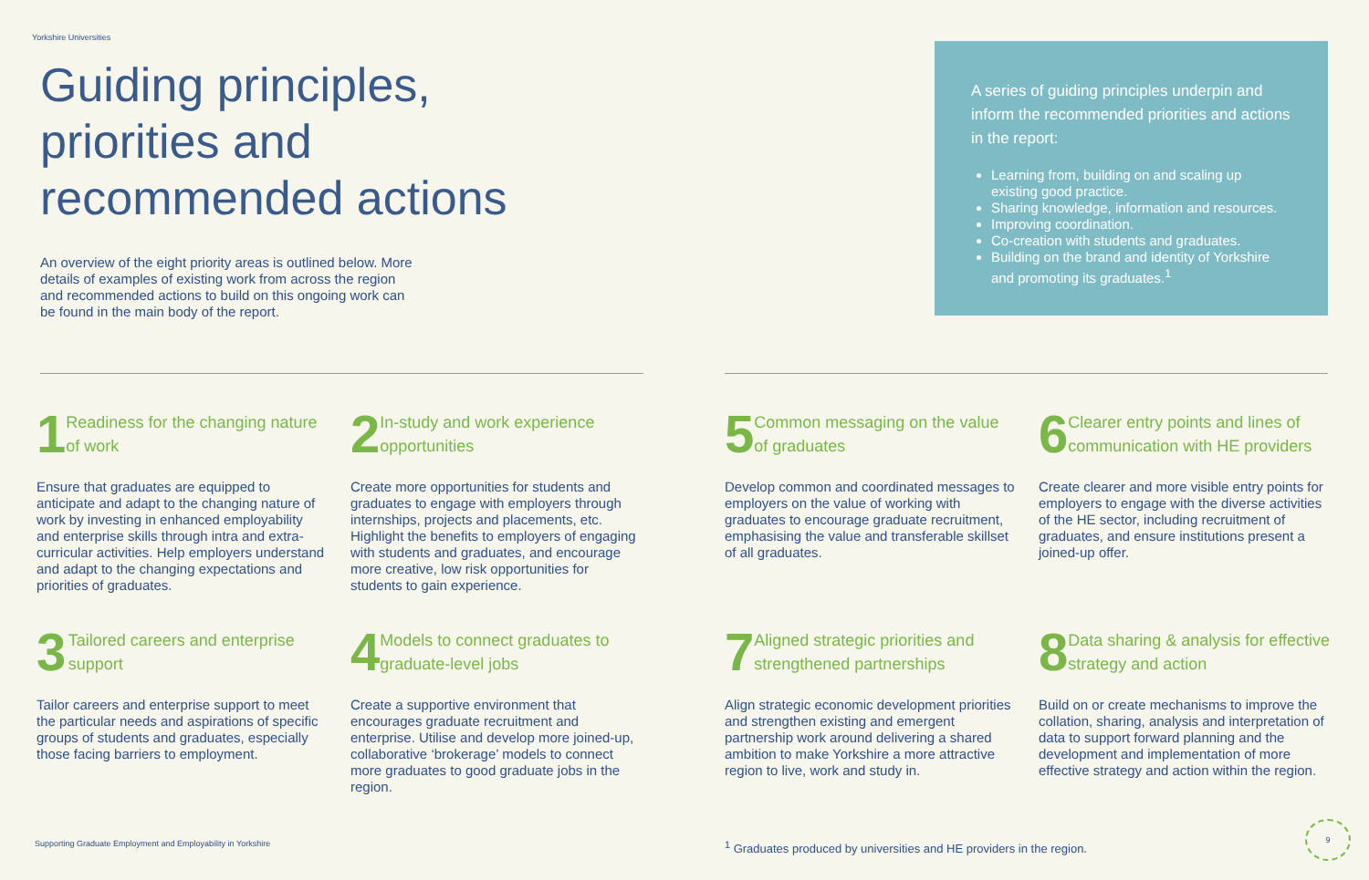Yorkshire Universities
Guiding principles,
priorities and
recommended actions
An overview of the eight priority areas is outlined below. More details of examples of existing work from across the region and recommended actions to build on this ongoing work can be found in the main body of the report.
A series of guiding principles underpin and inform the recommended priorities and actions in the report:
Learning from, building on and scaling up existing good practice.
Sharing knowledge, information and resources.
Improving coordination.
Co-creation with students and graduates.
Building on the brand and identity of Yorkshire and promoting its graduates.<sup>1</sup>
1
Readiness for the changing nature of work
Ensure that graduates are equipped to anticipate and adapt to the changing nature of work by investing in enhanced employability and enterprise skills through intra and extra-curricular activities. Help employers understand and adapt to the changing expectations and priorities of graduates.
2
In-study and work experience opportunities
Create more opportunities for students and graduates to engage with employers through internships, projects and placements, etc. Highlight the benefits to employers of engaging with students and graduates, and encourage more creative, low risk opportunities for students to gain experience.
5
Common messaging on the value of graduates
Develop common and coordinated messages to employers on the value of working with graduates to encourage graduate recruitment, emphasising the value and transferable skillset of all graduates.
6
Clearer entry points and lines of communication with HE providers
Create clearer and more visible entry points for employers to engage with the diverse activities of the HE sector, including recruitment of graduates, and ensure institutions present a joined-up offer.
3
Tailored careers and enterprise support
Tailor careers and enterprise support to meet the particular needs and aspirations of specific groups of students and graduates, especially those facing barriers to employment.
4
Models to connect graduates to graduate-level jobs
Create a supportive environment that encourages graduate recruitment and enterprise. Utilise and develop more joined-up, collaborative ‘brokerage’ models to connect more graduates to good graduate jobs in the region.
7
Aligned strategic priorities and strengthened partnerships
Align strategic economic development priorities and strengthen existing and emergent partnership work around delivering a shared ambition to make Yorkshire a more attractive region to live, work and study in.
8
Data sharing & analysis for effective strategy and action
Build on or create mechanisms to improve the collation, sharing, analysis and interpretation of data to support forward planning and the development and implementation of more effective strategy and action within the region.
Supporting Graduate Employment and Employability in Yorkshire
<sup>1</sup> Graduates produced by universities and HE providers in the region.
9